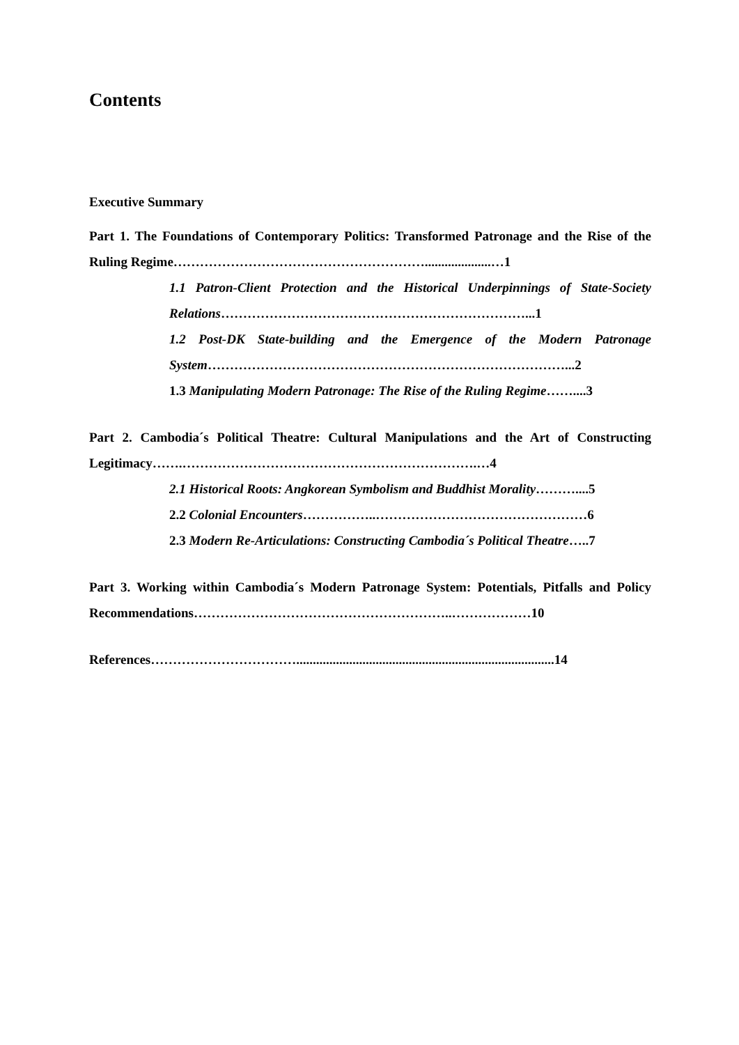Contents
Executive Summary
Part 1. The Foundations of Contemporary Politics: Transformed Patronage and the Rise of the Ruling Regime…………………………………………………....................…1
1.1 Patron-Client Protection and the Historical Underpinnings of State-Society Relations……………………………………………………………...1
1.2 Post-DK State-building and the Emergence of the Modern Patronage System………………………………………………………………………...2
1.3 Manipulating Modern Patronage: The Rise of the Ruling Regime……....3
Part 2. Cambodia´s Political Theatre: Cultural Manipulations and the Art of Constructing Legitimacy…….………………………………………………………….…4
2.1 Historical Roots: Angkorean Symbolism and Buddhist Morality………....5
2.2 Colonial Encounters……………..…………………………………………6
2.3 Modern Re-Articulations: Constructing Cambodia´s Political Theatre…..7
Part 3. Working within Cambodia´s Modern Patronage System: Potentials, Pitfalls and Policy Recommendations…………………………………………………..………………10
References……………………………..............................................................................14